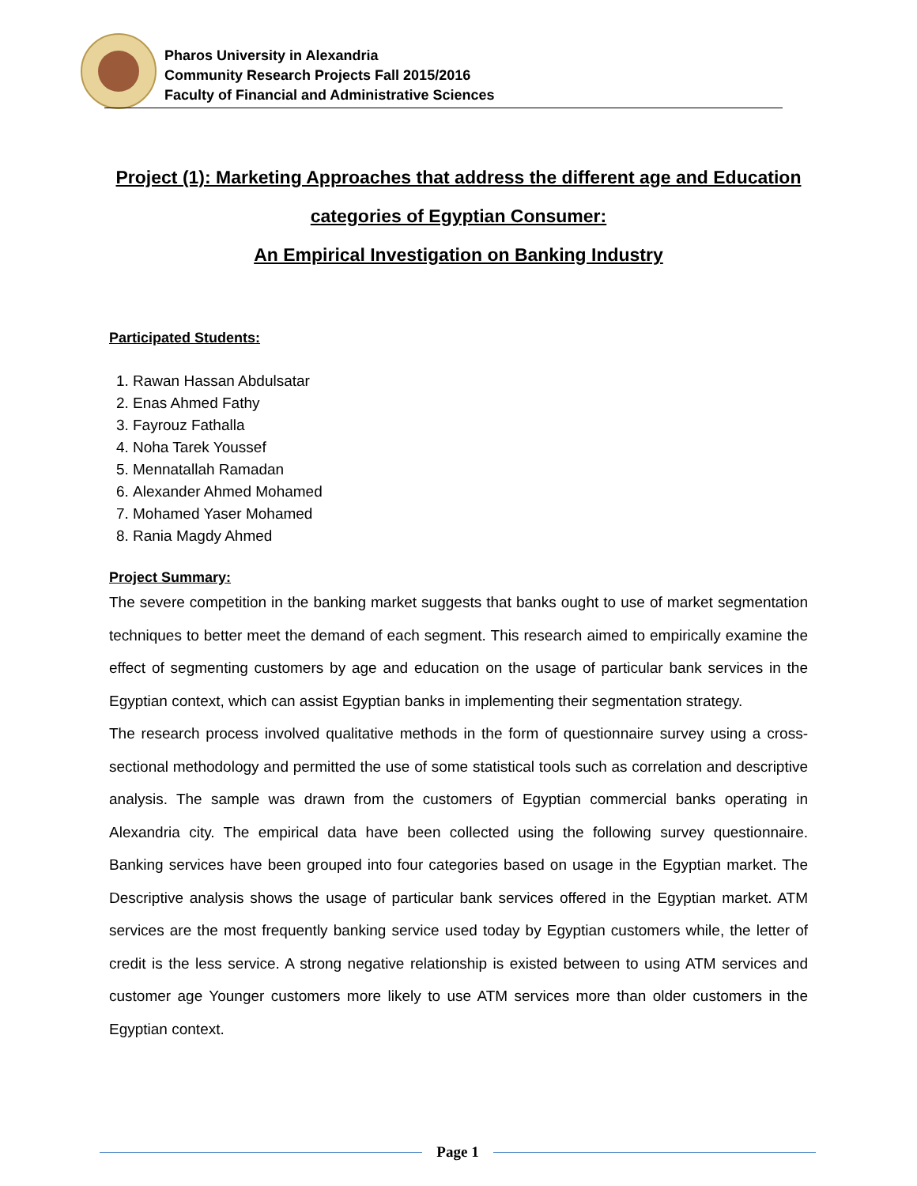Pharos University in Alexandria
Community Research Projects Fall 2015/2016
Faculty of Financial and Administrative Sciences
Project (1): Marketing Approaches that address the different age and Education categories of Egyptian Consumer:
An Empirical Investigation on Banking Industry
Participated Students:
1. Rawan Hassan Abdulsatar
2. Enas Ahmed Fathy
3. Fayrouz Fathalla
4. Noha Tarek Youssef
5. Mennatallah Ramadan
6. Alexander Ahmed Mohamed
7. Mohamed Yaser Mohamed
8. Rania Magdy Ahmed
Project Summary:
The severe competition in the banking market suggests that banks ought to use of market segmentation techniques to better meet the demand of each segment. This research aimed to empirically examine the effect of segmenting customers by age and education on the usage of particular bank services in the Egyptian context, which can assist Egyptian banks in implementing their segmentation strategy.
The research process involved qualitative methods in the form of questionnaire survey using a cross-sectional methodology and permitted the use of some statistical tools such as correlation and descriptive analysis. The sample was drawn from the customers of Egyptian commercial banks operating in Alexandria city. The empirical data have been collected using the following survey questionnaire. Banking services have been grouped into four categories based on usage in the Egyptian market. The Descriptive analysis shows the usage of particular bank services offered in the Egyptian market. ATM services are the most frequently banking service used today by Egyptian customers while, the letter of credit is the less service. A strong negative relationship is existed between to using ATM services and customer age Younger customers more likely to use ATM services more than older customers in the Egyptian context.
Page 1